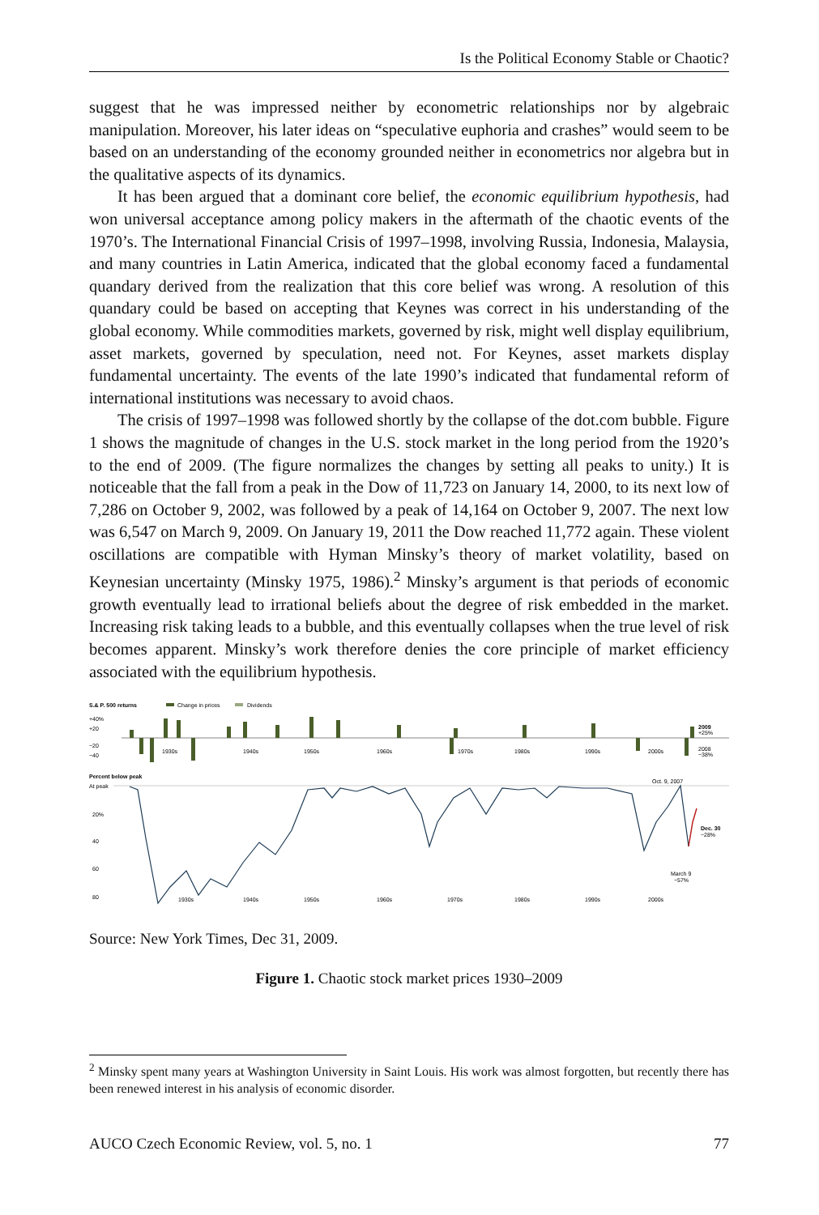Is the Political Economy Stable or Chaotic?
suggest that he was impressed neither by econometric relationships nor by algebraic manipulation. Moreover, his later ideas on “speculative euphoria and crashes” would seem to be based on an understanding of the economy grounded neither in econometrics nor algebra but in the qualitative aspects of its dynamics.
It has been argued that a dominant core belief, the economic equilibrium hypothesis, had won universal acceptance among policy makers in the aftermath of the chaotic events of the 1970’s. The International Financial Crisis of 1997–1998, involving Russia, Indonesia, Malaysia, and many countries in Latin America, indicated that the global economy faced a fundamental quandary derived from the realization that this core belief was wrong. A resolution of this quandary could be based on accepting that Keynes was correct in his understanding of the global economy. While commodities markets, governed by risk, might well display equilibrium, asset markets, governed by speculation, need not. For Keynes, asset markets display fundamental uncertainty. The events of the late 1990’s indicated that fundamental reform of international institutions was necessary to avoid chaos.
The crisis of 1997–1998 was followed shortly by the collapse of the dot.com bubble. Figure 1 shows the magnitude of changes in the U.S. stock market in the long period from the 1920’s to the end of 2009. (The figure normalizes the changes by setting all peaks to unity.) It is noticeable that the fall from a peak in the Dow of 11,723 on January 14, 2000, to its next low of 7,286 on October 9, 2002, was followed by a peak of 14,164 on October 9, 2007. The next low was 6,547 on March 9, 2009. On January 19, 2011 the Dow reached 11,772 again. These violent oscillations are compatible with Hyman Minsky’s theory of market volatility, based on Keynesian uncertainty (Minsky 1975, 1986).<sup>2</sup> Minsky’s argument is that periods of economic growth eventually lead to irrational beliefs about the degree of risk embedded in the market. Increasing risk taking leads to a bubble, and this eventually collapses when the true level of risk becomes apparent. Minsky’s work therefore denies the core principle of market efficiency associated with the equilibrium hypothesis.
S.& P. 500 returns
Change in prices
Dividends
+40%
+20
−20
−40
2009
+25%
2008
−38%
1930s
1940s
1950s
1960s
1970s
1980s
1990s
2000s
Percent below peak
At peak
20%
40
60
80
Oct. 9, 2007
Dec. 30
−28%
March 9
−57%
1930s
1940s
1950s
1960s
1970s
1980s
1990s
2000s
Source: New York Times, Dec 31, 2009.
Figure 1. Chaotic stock market prices 1930–2009
<sup>2</sup> Minsky spent many years at Washington University in Saint Louis. His work was almost forgotten, but recently there has been renewed interest in his analysis of economic disorder.
AUCO Czech Economic Review, vol. 5, no. 1 77